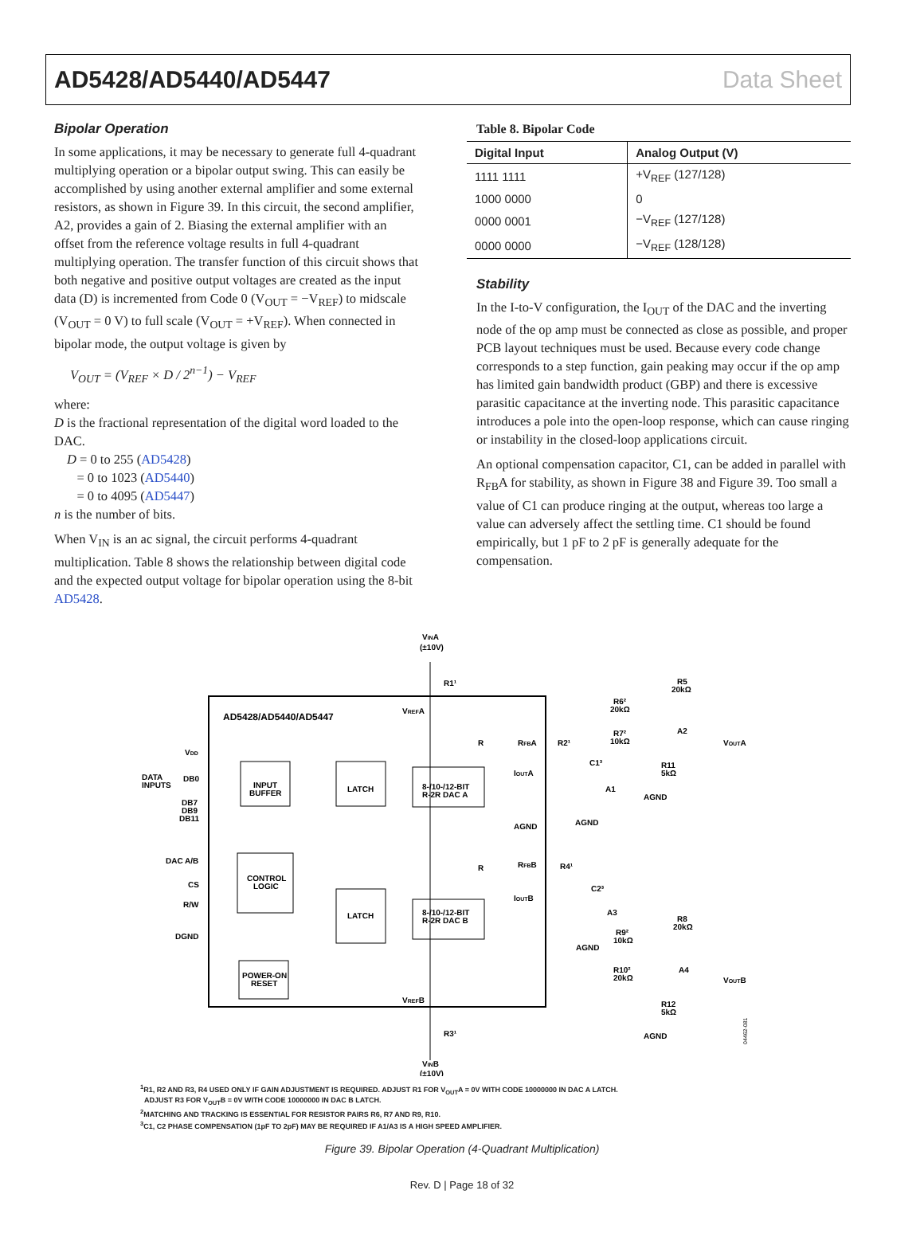AD5428/AD5440/AD5447 Data Sheet
Bipolar Operation
In some applications, it may be necessary to generate full 4-quadrant multiplying operation or a bipolar output swing. This can easily be accomplished by using another external amplifier and some external resistors, as shown in Figure 39. In this circuit, the second amplifier, A2, provides a gain of 2. Biasing the external amplifier with an offset from the reference voltage results in full 4-quadrant multiplying operation. The transfer function of this circuit shows that both negative and positive output voltages are created as the input data (D) is incremented from Code 0 (V<sub>OUT</sub> = −V<sub>REF</sub>) to midscale (V<sub>OUT</sub> = 0 V) to full scale (V<sub>OUT</sub> = +V<sub>REF</sub>). When connected in bipolar mode, the output voltage is given by
V<sub>OUT</sub> = (V<sub>REF</sub> × D / 2<sup>n−1</sup>) − V<sub>REF</sub>
where:
D is the fractional representation of the digital word loaded to the DAC.
D = 0 to 255 (AD5428)
= 0 to 1023 (AD5440)
= 0 to 4095 (AD5447)
n is the number of bits.
When V<sub>IN</sub> is an ac signal, the circuit performs 4-quadrant multiplication. Table 8 shows the relationship between digital code and the expected output voltage for bipolar operation using the 8-bit AD5428.
Table 8. Bipolar Code
| Digital Input | Analog Output (V) |
| --- | --- |
| 1111 1111 | +V<sub>REF</sub> (127/128) |
| 1000 0000 | 0 |
| 0000 0001 | −V<sub>REF</sub> (127/128) |
| 0000 0000 | −V<sub>REF</sub> (128/128) |
Stability
In the I-to-V configuration, the I<sub>OUT</sub> of the DAC and the inverting node of the op amp must be connected as close as possible, and proper PCB layout techniques must be used. Because every code change corresponds to a step function, gain peaking may occur if the op amp has limited gain bandwidth product (GBP) and there is excessive parasitic capacitance at the inverting node. This parasitic capacitance introduces a pole into the open-loop response, which can cause ringing or instability in the closed-loop applications circuit.
An optional compensation capacitor, C1, can be added in parallel with R<sub>FB</sub>A for stability, as shown in Figure 38 and Figure 39. Too small a value of C1 can produce ringing at the output, whereas too large a value can adversely affect the settling time. C1 should be found empirically, but 1 pF to 2 pF is generally adequate for the compensation.
AD5428/AD5440/AD5447
VINA
(±10V)
R1¹
VREFA
VDD
DATA
INPUTS
DB0
DB7
DB9
DB11
INPUT
BUFFER
LATCH
8-/10-/12-BIT
R-2R DAC A
R
RFBA
R2¹
IOUTA
AGND
C1³
A1
AGND
R6²
20kΩ
R7²
10kΩ
R5
20kΩ
A2
VOUTA
R11
5kΩ
AGND
DAC A/B
CS
R/W
DGND
CONTROL
LOGIC
LATCH
8-/10-/12-BIT
R-2R DAC B
R
RFBB
R4¹
IOUTB
C2³
A3
AGND
R9²
10kΩ
R8
20kΩ
A4
R10²
20kΩ
VOUTB
R12
5kΩ
AGND
POWER-ON
RESET
VREFB
R3¹
VINB
(±10V)
04462-081
<sup>1</sup> R1, R2 AND R3, R4 USED ONLY IF GAIN ADJUSTMENT IS REQUIRED. ADJUST R1 FOR V<sub>OUT</sub>A = 0V WITH CODE 10000000 IN DAC A LATCH.
ADJUST R3 FOR V<sub>OUT</sub>B = 0V WITH CODE 10000000 IN DAC B LATCH.
<sup>2</sup> MATCHING AND TRACKING IS ESSENTIAL FOR RESISTOR PAIRS R6, R7 AND R9, R10.
<sup>3</sup> C1, C2 PHASE COMPENSATION (1pF TO 2pF) MAY BE REQUIRED IF A1/A3 IS A HIGH SPEED AMPLIFIER.
Figure 39. Bipolar Operation (4-Quadrant Multiplication)
Rev. D | Page 18 of 32